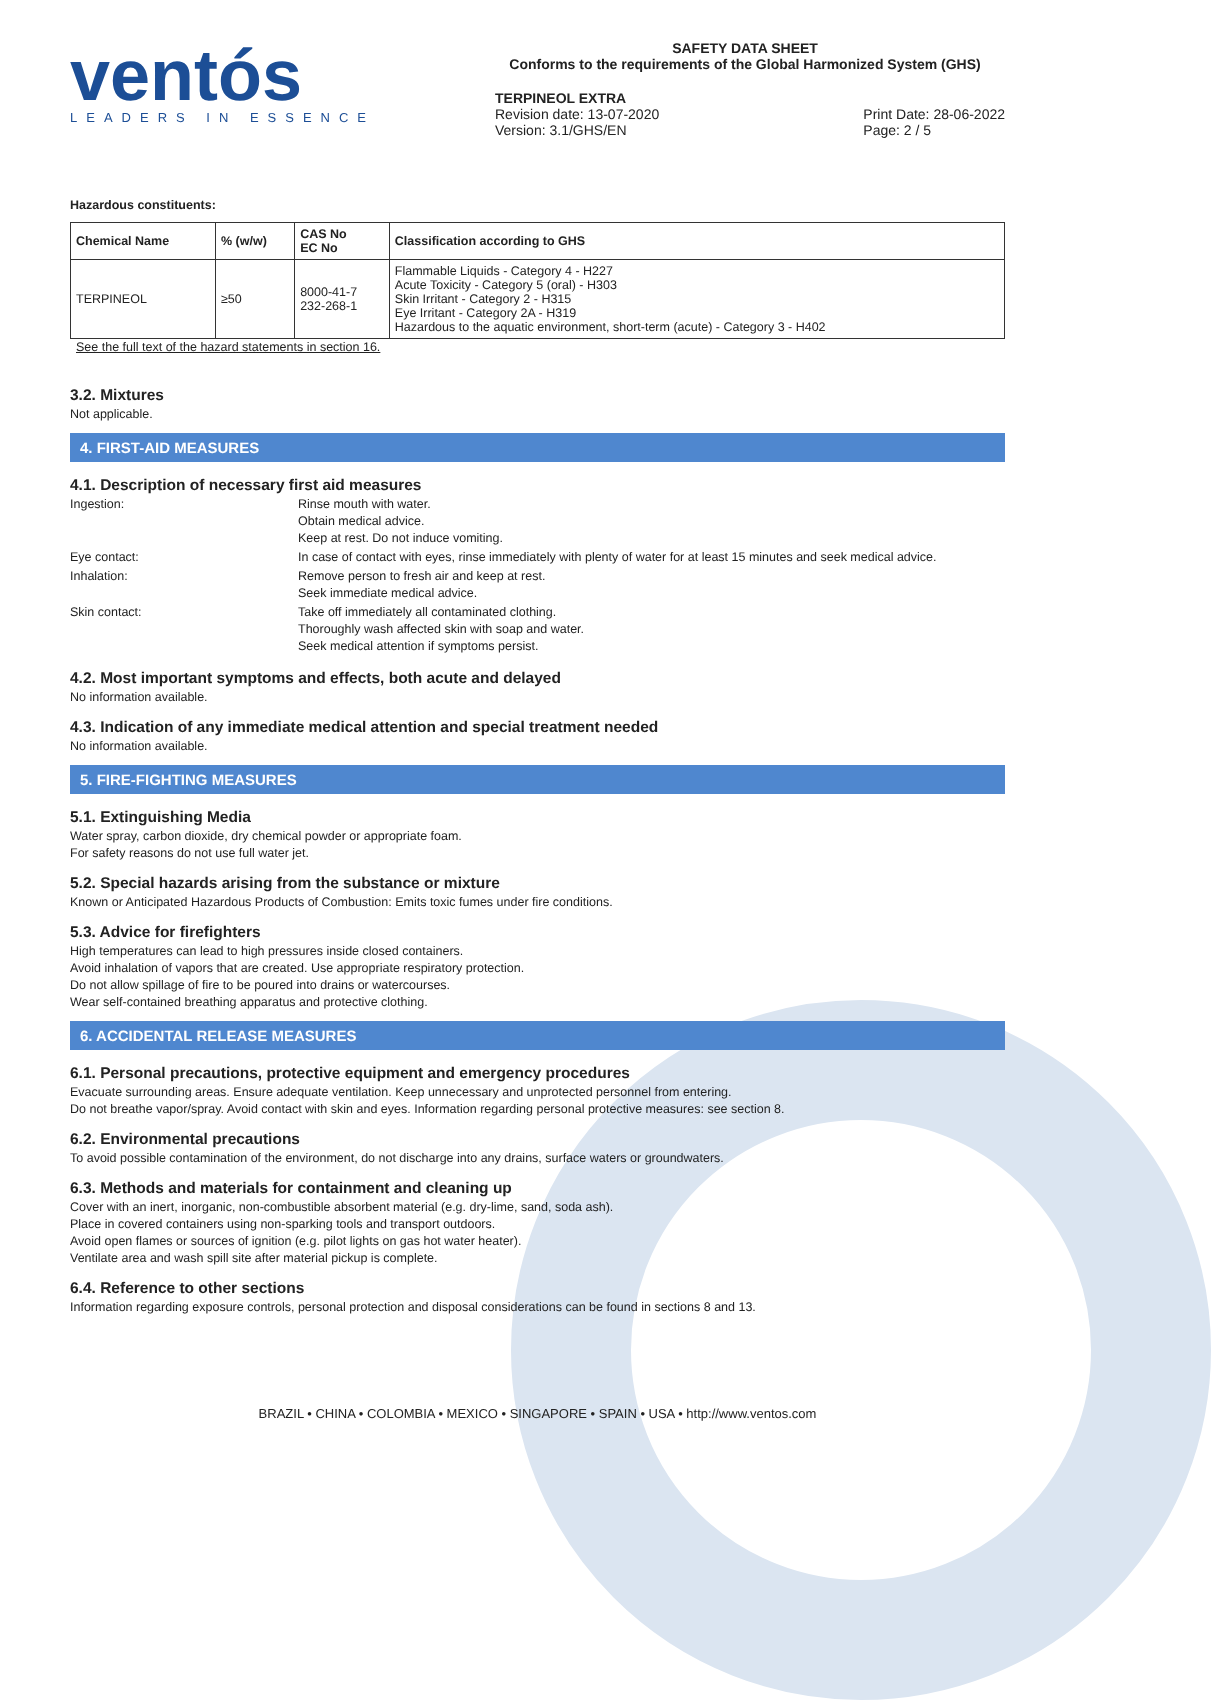ventós
LEADERS IN ESSENCE
SAFETY DATA SHEET
Conforms to the requirements of the Global Harmonized System (GHS)
TERPINEOL EXTRA
Revision date: 13-07-2020
Version: 3.1/GHS/EN
Print Date: 28-06-2022
Page: 2 / 5
Hazardous constituents:
| Chemical Name | % (w/w) | CAS No EC No | Classification according to GHS |
| --- | --- | --- | --- |
| TERPINEOL | ≥50 | 8000-41-7 232-268-1 | Flammable Liquids - Category 4 - H227 Acute Toxicity - Category 5 (oral) - H303 Skin Irritant - Category 2 - H315 Eye Irritant - Category 2A - H319 Hazardous to the aquatic environment, short-term (acute) - Category 3 - H402 |
See the full text of the hazard statements in section 16.
3.2. Mixtures
Not applicable.
4. FIRST-AID MEASURES
4.1. Description of necessary first aid measures
Ingestion:
Rinse mouth with water.
Obtain medical advice.
Keep at rest. Do not induce vomiting.
Eye contact:
In case of contact with eyes, rinse immediately with plenty of water for at least 15 minutes and seek medical advice.
Inhalation:
Remove person to fresh air and keep at rest.
Seek immediate medical advice.
Skin contact:
Take off immediately all contaminated clothing.
Thoroughly wash affected skin with soap and water.
Seek medical attention if symptoms persist.
4.2. Most important symptoms and effects, both acute and delayed
No information available.
4.3. Indication of any immediate medical attention and special treatment needed
No information available.
5. FIRE-FIGHTING MEASURES
5.1. Extinguishing Media
Water spray, carbon dioxide, dry chemical powder or appropriate foam.
For safety reasons do not use full water jet.
5.2. Special hazards arising from the substance or mixture
Known or Anticipated Hazardous Products of Combustion: Emits toxic fumes under fire conditions.
5.3. Advice for firefighters
High temperatures can lead to high pressures inside closed containers.
Avoid inhalation of vapors that are created. Use appropriate respiratory protection.
Do not allow spillage of fire to be poured into drains or watercourses.
Wear self-contained breathing apparatus and protective clothing.
6. ACCIDENTAL RELEASE MEASURES
6.1. Personal precautions, protective equipment and emergency procedures
Evacuate surrounding areas. Ensure adequate ventilation. Keep unnecessary and unprotected personnel from entering.
Do not breathe vapor/spray. Avoid contact with skin and eyes. Information regarding personal protective measures: see section 8.
6.2. Environmental precautions
To avoid possible contamination of the environment, do not discharge into any drains, surface waters or groundwaters.
6.3. Methods and materials for containment and cleaning up
Cover with an inert, inorganic, non-combustible absorbent material (e.g. dry-lime, sand, soda ash).
Place in covered containers using non-sparking tools and transport outdoors.
Avoid open flames or sources of ignition (e.g. pilot lights on gas hot water heater).
Ventilate area and wash spill site after material pickup is complete.
6.4. Reference to other sections
Information regarding exposure controls, personal protection and disposal considerations can be found in sections 8 and 13.
BRAZIL • CHINA • COLOMBIA • MEXICO • SINGAPORE • SPAIN • USA • http://www.ventos.com